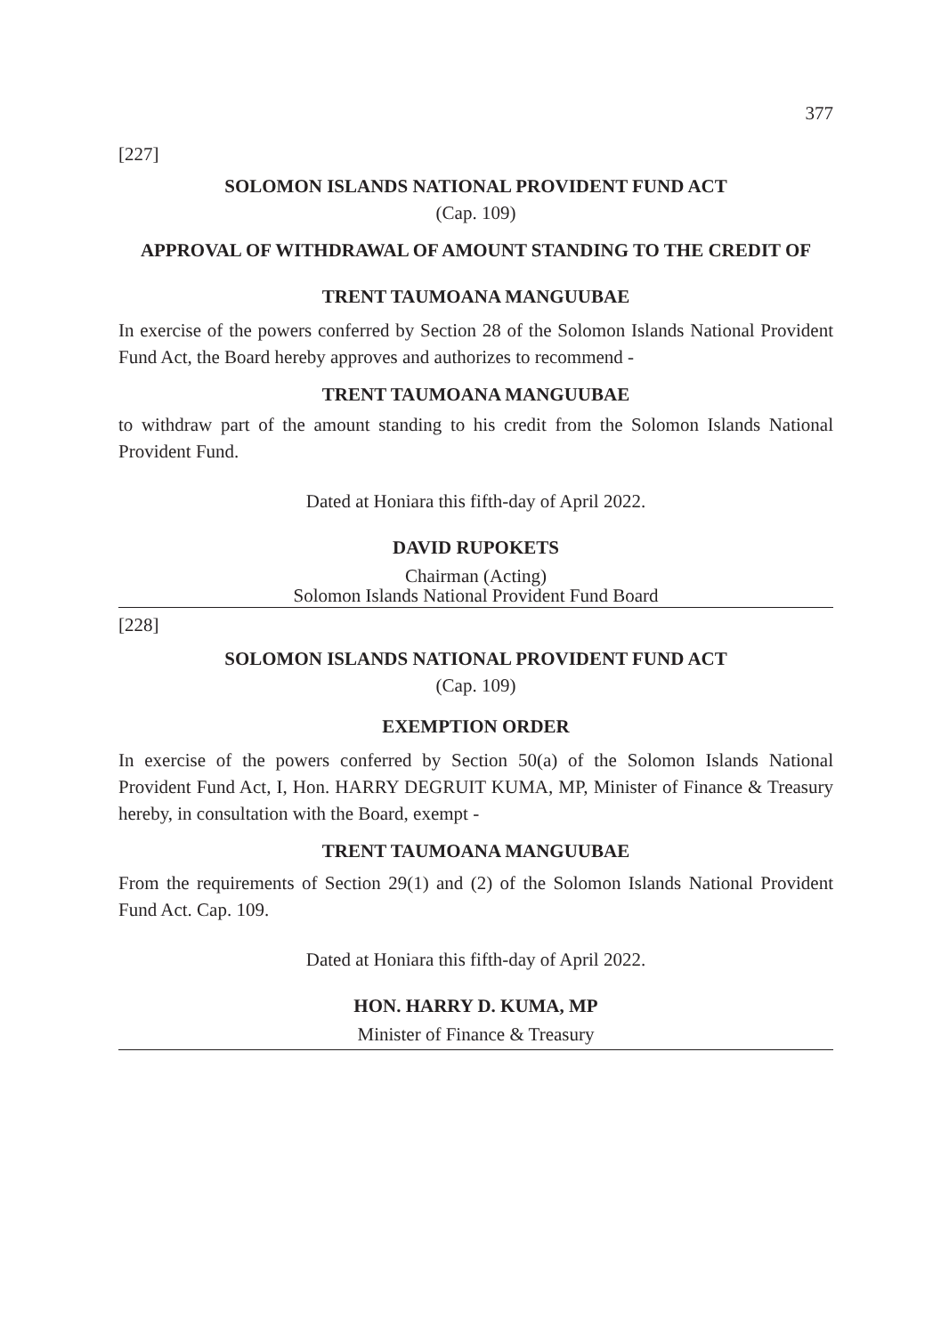377
[227]
SOLOMON ISLANDS NATIONAL PROVIDENT FUND ACT
(Cap. 109)
APPROVAL OF WITHDRAWAL OF AMOUNT STANDING TO THE CREDIT OF
TRENT TAUMOANA MANGUUBAE
In exercise of the powers conferred by Section 28 of the Solomon Islands National Provident Fund Act, the Board hereby approves and authorizes to recommend -
TRENT TAUMOANA MANGUUBAE
to withdraw part of the amount standing to his credit from the Solomon Islands National Provident Fund.
Dated at Honiara this fifth-day of April 2022.
DAVID RUPOKETS
Chairman (Acting)
Solomon Islands National Provident Fund Board
[228]
SOLOMON ISLANDS NATIONAL PROVIDENT FUND ACT
(Cap. 109)
EXEMPTION ORDER
In exercise of the powers conferred by Section 50(a) of the Solomon Islands National Provident Fund Act, I, Hon. HARRY DEGRUIT KUMA, MP, Minister of Finance & Treasury hereby, in consultation with the Board, exempt -
TRENT TAUMOANA MANGUUBAE
From the requirements of Section 29(1) and (2) of the Solomon Islands National Provident Fund Act. Cap. 109.
Dated at Honiara this fifth-day of April 2022.
HON. HARRY D. KUMA, MP
Minister of Finance & Treasury